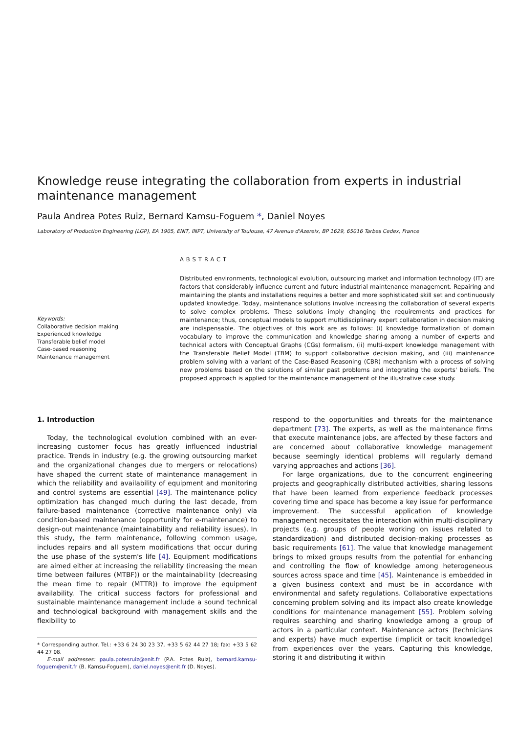Knowledge reuse integrating the collaboration from experts in industrial maintenance management
Paula Andrea Potes Ruiz, Bernard Kamsu-Foguem *, Daniel Noyes
Laboratory of Production Engineering (LGP), EA 1905, ENIT, INPT, University of Toulouse, 47 Avenue d'Azereix, BP 1629, 65016 Tarbes Cedex, France
Keywords:
Collaborative decision making
Experienced knowledge
Transferable belief model
Case-based reasoning
Maintenance management
ABSTRACT
Distributed environments, technological evolution, outsourcing market and information technology (IT) are factors that considerably influence current and future industrial maintenance management. Repairing and maintaining the plants and installations requires a better and more sophisticated skill set and continuously updated knowledge. Today, maintenance solutions involve increasing the collaboration of several experts to solve complex problems. These solutions imply changing the requirements and practices for maintenance; thus, conceptual models to support multidisciplinary expert collaboration in decision making are indispensable. The objectives of this work are as follows: (i) knowledge formalization of domain vocabulary to improve the communication and knowledge sharing among a number of experts and technical actors with Conceptual Graphs (CGs) formalism, (ii) multi-expert knowledge management with the Transferable Belief Model (TBM) to support collaborative decision making, and (iii) maintenance problem solving with a variant of the Case-Based Reasoning (CBR) mechanism with a process of solving new problems based on the solutions of similar past problems and integrating the experts' beliefs. The proposed approach is applied for the maintenance management of the illustrative case study.
1. Introduction
Today, the technological evolution combined with an ever-increasing customer focus has greatly influenced industrial practice. Trends in industry (e.g. the growing outsourcing market and the organizational changes due to mergers or relocations) have shaped the current state of maintenance management in which the reliability and availability of equipment and monitoring and control systems are essential [49]. The maintenance policy optimization has changed much during the last decade, from failure-based maintenance (corrective maintenance only) via condition-based maintenance (opportunity for e-maintenance) to design-out maintenance (maintainability and reliability issues). In this study, the term maintenance, following common usage, includes repairs and all system modifications that occur during the use phase of the system's life [4]. Equipment modifications are aimed either at increasing the reliability (increasing the mean time between failures (MTBF)) or the maintainability (decreasing the mean time to repair (MTTR)) to improve the equipment availability. The critical success factors for professional and sustainable maintenance management include a sound technical and technological background with management skills and the flexibility to
* Corresponding author. Tel.: +33 6 24 30 23 37, +33 5 62 44 27 18; fax: +33 5 62 44 27 08.
E-mail addresses: paula.potesruiz@enit.fr (P.A. Potes Ruiz), bernard.kamsu-foguem@enit.fr (B. Kamsu-Foguem), daniel.noyes@enit.fr (D. Noyes).
respond to the opportunities and threats for the maintenance department [73]. The experts, as well as the maintenance firms that execute maintenance jobs, are affected by these factors and are concerned about collaborative knowledge management because seemingly identical problems will regularly demand varying approaches and actions [36].
For large organizations, due to the concurrent engineering projects and geographically distributed activities, sharing lessons that have been learned from experience feedback processes covering time and space has become a key issue for performance improvement. The successful application of knowledge management necessitates the interaction within multi-disciplinary projects (e.g. groups of people working on issues related to standardization) and distributed decision-making processes as basic requirements [61]. The value that knowledge management brings to mixed groups results from the potential for enhancing and controlling the flow of knowledge among heterogeneous sources across space and time [45]. Maintenance is embedded in a given business context and must be in accordance with environmental and safety regulations. Collaborative expectations concerning problem solving and its impact also create knowledge conditions for maintenance management [55]. Problem solving requires searching and sharing knowledge among a group of actors in a particular context. Maintenance actors (technicians and experts) have much expertise (implicit or tacit knowledge) from experiences over the years. Capturing this knowledge, storing it and distributing it within